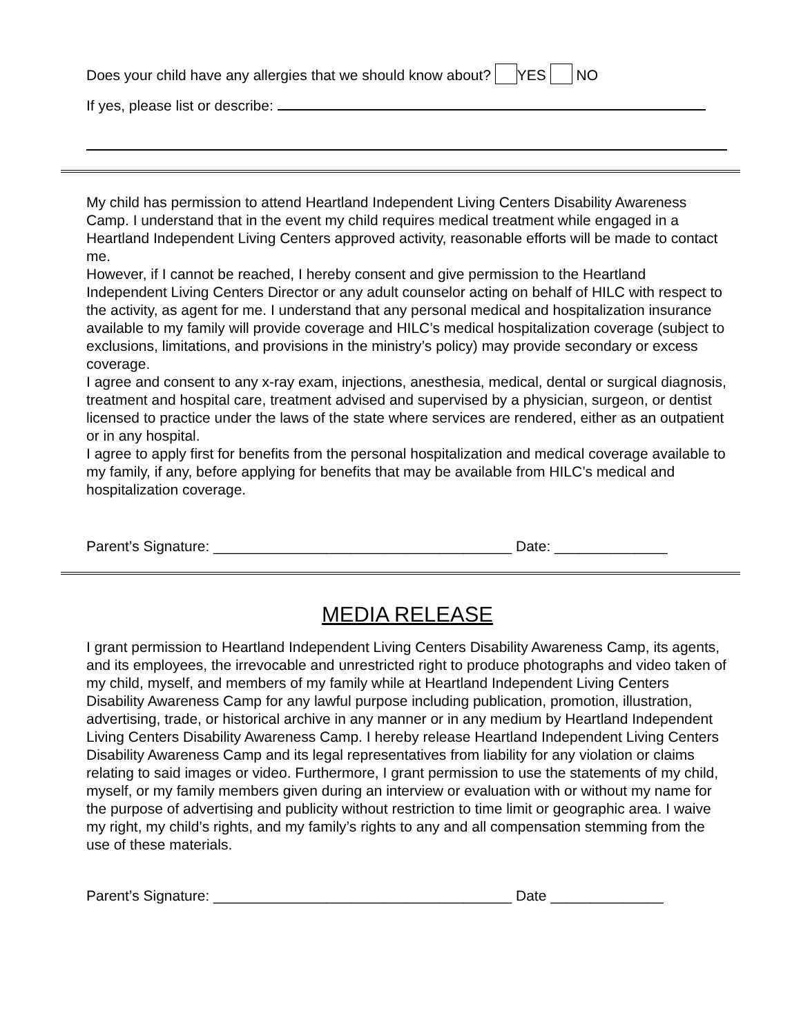Does your child have any allergies that we should know about? YES NO
If yes, please list or describe:
My child has permission to attend Heartland Independent Living Centers Disability Awareness Camp. I understand that in the event my child requires medical treatment while engaged in a Heartland Independent Living Centers approved activity, reasonable efforts will be made to contact me.
However, if I cannot be reached, I hereby consent and give permission to the Heartland Independent Living Centers Director or any adult counselor acting on behalf of HILC with respect to the activity, as agent for me. I understand that any personal medical and hospitalization insurance available to my family will provide coverage and HILC’s medical hospitalization coverage (subject to exclusions, limitations, and provisions in the ministry’s policy) may provide secondary or excess coverage.
I agree and consent to any x-ray exam, injections, anesthesia, medical, dental or surgical diagnosis, treatment and hospital care, treatment advised and supervised by a physician, surgeon, or dentist licensed to practice under the laws of the state where services are rendered, either as an outpatient or in any hospital.
I agree to apply first for benefits from the personal hospitalization and medical coverage available to my family, if any, before applying for benefits that may be available from HILC’s medical and hospitalization coverage.
Parent’s Signature: _____________________________________ Date: ______________
MEDIA RELEASE
I grant permission to Heartland Independent Living Centers Disability Awareness Camp, its agents, and its employees, the irrevocable and unrestricted right to produce photographs and video taken of my child, myself, and members of my family while at Heartland Independent Living Centers Disability Awareness Camp for any lawful purpose including publication, promotion, illustration, advertising, trade, or historical archive in any manner or in any medium by Heartland Independent Living Centers Disability Awareness Camp. I hereby release Heartland Independent Living Centers Disability Awareness Camp and its legal representatives from liability for any violation or claims relating to said images or video. Furthermore, I grant permission to use the statements of my child, myself, or my family members given during an interview or evaluation with or without my name for the purpose of advertising and publicity without restriction to time limit or geographic area. I waive my right, my child’s rights, and my family’s rights to any and all compensation stemming from the use of these materials.
Parent’s Signature: _____________________________________ Date ______________